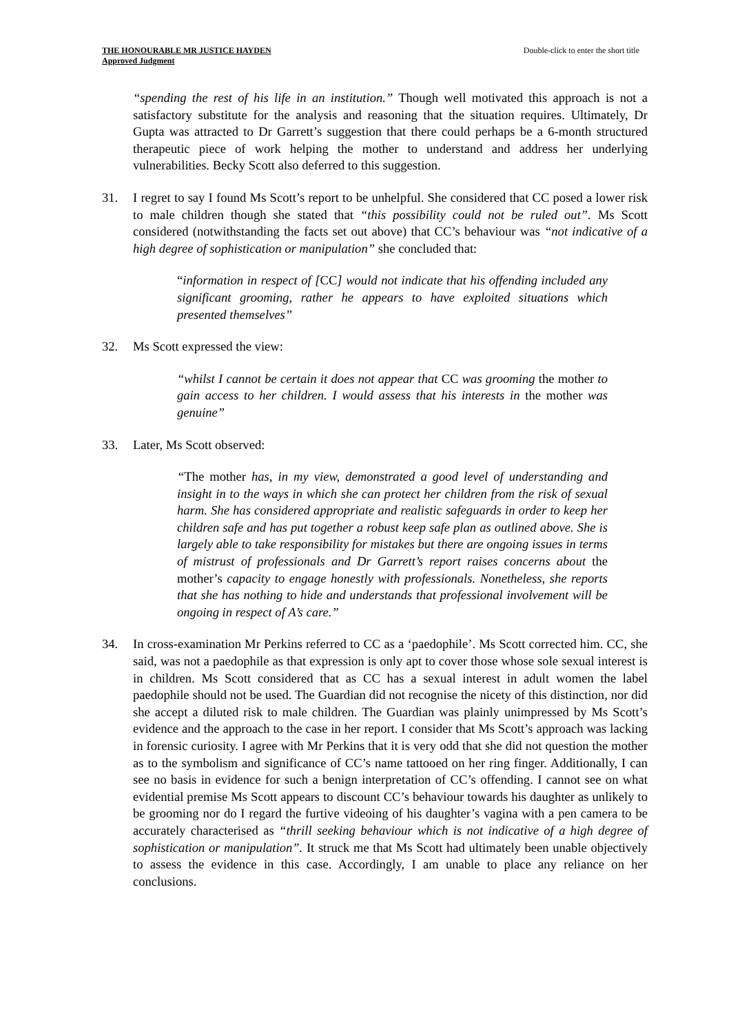THE HONOURABLE MR JUSTICE HAYDEN
Approved Judgment
Double-click to enter the short title
“spending the rest of his life in an institution.” Though well motivated this approach is not a satisfactory substitute for the analysis and reasoning that the situation requires. Ultimately, Dr Gupta was attracted to Dr Garrett’s suggestion that there could perhaps be a 6-month structured therapeutic piece of work helping the mother to understand and address her underlying vulnerabilities. Becky Scott also deferred to this suggestion.
31. I regret to say I found Ms Scott’s report to be unhelpful. She considered that CC posed a lower risk to male children though she stated that “this possibility could not be ruled out”. Ms Scott considered (notwithstanding the facts set out above) that CC’s behaviour was “not indicative of a high degree of sophistication or manipulation” she concluded that:
“information in respect of [CC] would not indicate that his offending included any significant grooming, rather he appears to have exploited situations which presented themselves”
32. Ms Scott expressed the view:
“whilst I cannot be certain it does not appear that CC was grooming the mother to gain access to her children. I would assess that his interests in the mother was genuine”
33. Later, Ms Scott observed:
“The mother has, in my view, demonstrated a good level of understanding and insight in to the ways in which she can protect her children from the risk of sexual harm. She has considered appropriate and realistic safeguards in order to keep her children safe and has put together a robust keep safe plan as outlined above. She is largely able to take responsibility for mistakes but there are ongoing issues in terms of mistrust of professionals and Dr Garrett’s report raises concerns about the mother’s capacity to engage honestly with professionals. Nonetheless, she reports that she has nothing to hide and understands that professional involvement will be ongoing in respect of A’s care.”
34. In cross-examination Mr Perkins referred to CC as a ‘paedophile’. Ms Scott corrected him. CC, she said, was not a paedophile as that expression is only apt to cover those whose sole sexual interest is in children. Ms Scott considered that as CC has a sexual interest in adult women the label paedophile should not be used. The Guardian did not recognise the nicety of this distinction, nor did she accept a diluted risk to male children. The Guardian was plainly unimpressed by Ms Scott’s evidence and the approach to the case in her report. I consider that Ms Scott’s approach was lacking in forensic curiosity. I agree with Mr Perkins that it is very odd that she did not question the mother as to the symbolism and significance of CC’s name tattooed on her ring finger. Additionally, I can see no basis in evidence for such a benign interpretation of CC’s offending. I cannot see on what evidential premise Ms Scott appears to discount CC’s behaviour towards his daughter as unlikely to be grooming nor do I regard the furtive videoing of his daughter’s vagina with a pen camera to be accurately characterised as “thrill seeking behaviour which is not indicative of a high degree of sophistication or manipulation”. It struck me that Ms Scott had ultimately been unable objectively to assess the evidence in this case. Accordingly, I am unable to place any reliance on her conclusions.